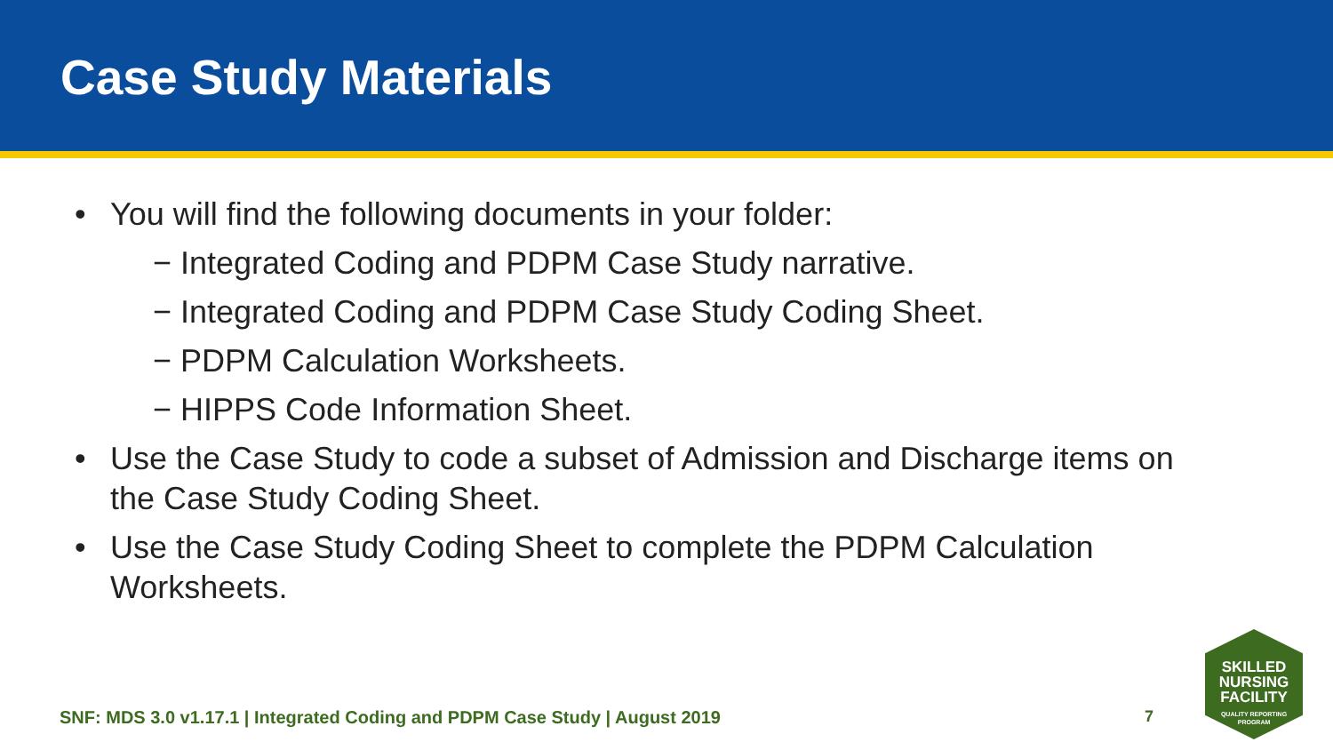Case Study Materials
• You will find the following documents in your folder:
− Integrated Coding and PDPM Case Study narrative.
− Integrated Coding and PDPM Case Study Coding Sheet.
− PDPM Calculation Worksheets.
− HIPPS Code Information Sheet.
• Use the Case Study to code a subset of Admission and Discharge items on the Case Study Coding Sheet.
• Use the Case Study Coding Sheet to complete the PDPM Calculation Worksheets.
SNF: MDS 3.0 v1.17.1 | Integrated Coding and PDPM Case Study | August 2019 7
SKILLED
NURSING
FACILITY
QUALITY REPORTING
PROGRAM